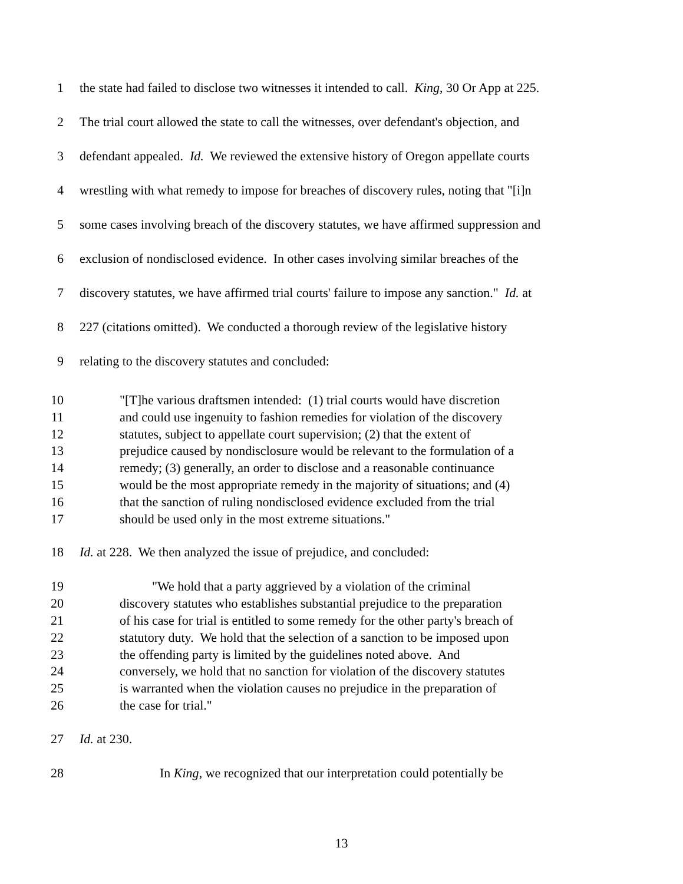1 the state had failed to disclose two witnesses it intended to call. King, 30 Or App at 225.
2 The trial court allowed the state to call the witnesses, over defendant's objection, and
3 defendant appealed. Id. We reviewed the extensive history of Oregon appellate courts
4 wrestling with what remedy to impose for breaches of discovery rules, noting that "[i]n
5 some cases involving breach of the discovery statutes, we have affirmed suppression and
6 exclusion of nondisclosed evidence. In other cases involving similar breaches of the
7 discovery statutes, we have affirmed trial courts' failure to impose any sanction." Id. at
8 227 (citations omitted). We conducted a thorough review of the legislative history
9 relating to the discovery statutes and concluded:
10 "[T]he various draftsmen intended: (1) trial courts would have discretion
11 and could use ingenuity to fashion remedies for violation of the discovery
12 statutes, subject to appellate court supervision; (2) that the extent of
13 prejudice caused by nondisclosure would be relevant to the formulation of a
14 remedy; (3) generally, an order to disclose and a reasonable continuance
15 would be the most appropriate remedy in the majority of situations; and (4)
16 that the sanction of ruling nondisclosed evidence excluded from the trial
17 should be used only in the most extreme situations."
18 Id. at 228. We then analyzed the issue of prejudice, and concluded:
19 "We hold that a party aggrieved by a violation of the criminal
20 discovery statutes who establishes substantial prejudice to the preparation
21 of his case for trial is entitled to some remedy for the other party's breach of
22 statutory duty. We hold that the selection of a sanction to be imposed upon
23 the offending party is limited by the guidelines noted above. And
24 conversely, we hold that no sanction for violation of the discovery statutes
25 is warranted when the violation causes no prejudice in the preparation of
26 the case for trial."
27 Id. at 230.
28 In King, we recognized that our interpretation could potentially be
13